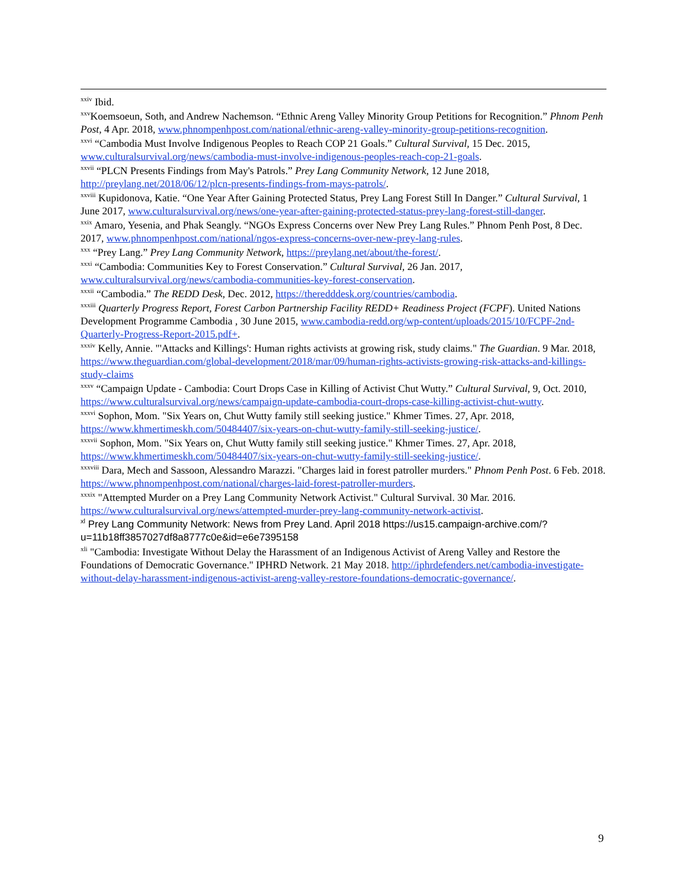<sup>xxiv</sup> Ibid.
<sup>xxv</sup>Koemsoeun, Soth, and Andrew Nachemson. “Ethnic Areng Valley Minority Group Petitions for Recognition.” Phnom Penh Post, 4 Apr. 2018, www.phnompenhpost.com/national/ethnic-areng-valley-minority-group-petitions-recognition.
<sup>xxvi</sup> “Cambodia Must Involve Indigenous Peoples to Reach COP 21 Goals.” Cultural Survival, 15 Dec. 2015, www.culturalsurvival.org/news/cambodia-must-involve-indigenous-peoples-reach-cop-21-goals.
<sup>xxvii</sup> “PLCN Presents Findings from May's Patrols.” Prey Lang Community Network, 12 June 2018, http://preylang.net/2018/06/12/plcn-presents-findings-from-mays-patrols/.
<sup>xxviii</sup> Kupidonova, Katie. “One Year After Gaining Protected Status, Prey Lang Forest Still In Danger.” Cultural Survival, 1 June 2017, www.culturalsurvival.org/news/one-year-after-gaining-protected-status-prey-lang-forest-still-danger.
<sup>xxix</sup> Amaro, Yesenia, and Phak Seangly. “NGOs Express Concerns over New Prey Lang Rules.” Phnom Penh Post, 8 Dec. 2017, www.phnompenhpost.com/national/ngos-express-concerns-over-new-prey-lang-rules.
<sup>xxx</sup> “Prey Lang.” Prey Lang Community Network, https://preylang.net/about/the-forest/.
<sup>xxxi</sup> “Cambodia: Communities Key to Forest Conservation.” Cultural Survival, 26 Jan. 2017, www.culturalsurvival.org/news/cambodia-communities-key-forest-conservation.
<sup>xxxii</sup> “Cambodia.” The REDD Desk, Dec. 2012, https://theredddesk.org/countries/cambodia.
<sup>xxxiii</sup> Quarterly Progress Report, Forest Carbon Partnership Facility REDD+ Readiness Project (FCPF). United Nations Development Programme Cambodia , 30 June 2015, www.cambodia-redd.org/wp-content/uploads/2015/10/FCPF-2nd-Quarterly-Progress-Report-2015.pdf+.
<sup>xxxiv</sup> Kelly, Annie. "'Attacks and Killings': Human rights activists at growing risk, study claims." The Guardian. 9 Mar. 2018, https://www.theguardian.com/global-development/2018/mar/09/human-rights-activists-growing-risk-attacks-and-killings-study-claims
<sup>xxxv</sup> “Campaign Update - Cambodia: Court Drops Case in Killing of Activist Chut Wutty.” Cultural Survival, 9, Oct. 2010, https://www.culturalsurvival.org/news/campaign-update-cambodia-court-drops-case-killing-activist-chut-wutty.
<sup>xxxvi</sup> Sophon, Mom. "Six Years on, Chut Wutty family still seeking justice." Khmer Times. 27, Apr. 2018, https://www.khmertimeskh.com/50484407/six-years-on-chut-wutty-family-still-seeking-justice/.
<sup>xxxvii</sup> Sophon, Mom. "Six Years on, Chut Wutty family still seeking justice." Khmer Times. 27, Apr. 2018, https://www.khmertimeskh.com/50484407/six-years-on-chut-wutty-family-still-seeking-justice/.
<sup>xxxviii</sup> Dara, Mech and Sassoon, Alessandro Marazzi. "Charges laid in forest patroller murders." Phnom Penh Post. 6 Feb. 2018. https://www.phnompenhpost.com/national/charges-laid-forest-patroller-murders.
<sup>xxxix</sup> "Attempted Murder on a Prey Lang Community Network Activist." Cultural Survival. 30 Mar. 2016. https://www.culturalsurvival.org/news/attempted-murder-prey-lang-community-network-activist.
<sup>xl</sup> Prey Lang Community Network: News from Prey Land. April 2018 https://us15.campaign-archive.com/?u=11b18ff3857027df8a8777c0e&id=e6e7395158
<sup>xli</sup> "Cambodia: Investigate Without Delay the Harassment of an Indigenous Activist of Areng Valley and Restore the Foundations of Democratic Governance." IPHRD Network. 21 May 2018. http://iphrdefenders.net/cambodia-investigate-without-delay-harassment-indigenous-activist-areng-valley-restore-foundations-democratic-governance/.
9